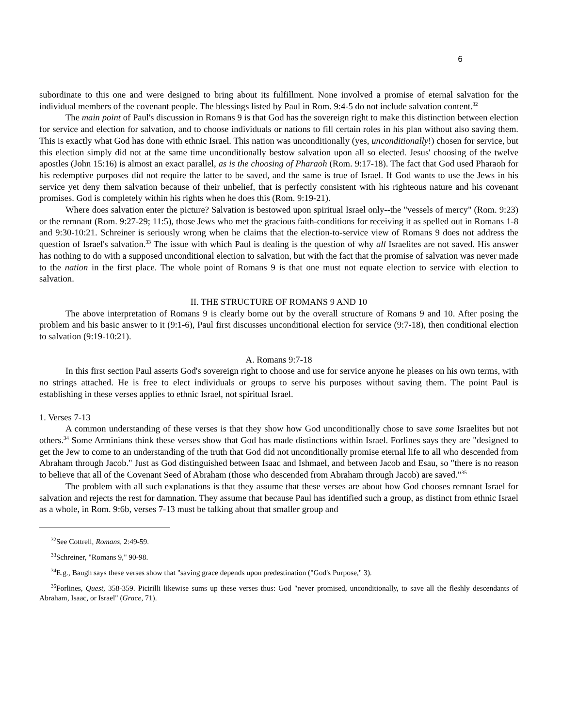6
subordinate to this one and were designed to bring about its fulfillment. None involved a promise of eternal salvation for the individual members of the covenant people. The blessings listed by Paul in Rom. 9:4-5 do not include salvation content.<sup>32</sup>
The main point of Paul's discussion in Romans 9 is that God has the sovereign right to make this distinction between election for service and election for salvation, and to choose individuals or nations to fill certain roles in his plan without also saving them. This is exactly what God has done with ethnic Israel. This nation was unconditionally (yes, unconditionally!) chosen for service, but this election simply did not at the same time unconditionally bestow salvation upon all so elected. Jesus' choosing of the twelve apostles (John 15:16) is almost an exact parallel, as is the choosing of Pharaoh (Rom. 9:17-18). The fact that God used Pharaoh for his redemptive purposes did not require the latter to be saved, and the same is true of Israel. If God wants to use the Jews in his service yet deny them salvation because of their unbelief, that is perfectly consistent with his righteous nature and his covenant promises. God is completely within his rights when he does this (Rom. 9:19-21).
Where does salvation enter the picture? Salvation is bestowed upon spiritual Israel only--the "vessels of mercy" (Rom. 9:23) or the remnant (Rom. 9:27-29; 11:5), those Jews who met the gracious faith-conditions for receiving it as spelled out in Romans 1-8 and 9:30-10:21. Schreiner is seriously wrong when he claims that the election-to-service view of Romans 9 does not address the question of Israel's salvation.<sup>33</sup> The issue with which Paul is dealing is the question of why all Israelites are not saved. His answer has nothing to do with a supposed unconditional election to salvation, but with the fact that the promise of salvation was never made to the nation in the first place. The whole point of Romans 9 is that one must not equate election to service with election to salvation.
II. THE STRUCTURE OF ROMANS 9 AND 10
The above interpretation of Romans 9 is clearly borne out by the overall structure of Romans 9 and 10. After posing the problem and his basic answer to it (9:1-6), Paul first discusses unconditional election for service (9:7-18), then conditional election to salvation (9:19-10:21).
A. Romans 9:7-18
In this first section Paul asserts God's sovereign right to choose and use for service anyone he pleases on his own terms, with no strings attached. He is free to elect individuals or groups to serve his purposes without saving them. The point Paul is establishing in these verses applies to ethnic Israel, not spiritual Israel.
1. Verses 7-13
A common understanding of these verses is that they show how God unconditionally chose to save some Israelites but not others.<sup>34</sup> Some Arminians think these verses show that God has made distinctions within Israel. Forlines says they are "designed to get the Jew to come to an understanding of the truth that God did not unconditionally promise eternal life to all who descended from Abraham through Jacob." Just as God distinguished between Isaac and Ishmael, and between Jacob and Esau, so "there is no reason to believe that all of the Covenant Seed of Abraham (those who descended from Abraham through Jacob) are saved."<sup>35</sup>
The problem with all such explanations is that they assume that these verses are about how God chooses remnant Israel for salvation and rejects the rest for damnation. They assume that because Paul has identified such a group, as distinct from ethnic Israel as a whole, in Rom. 9:6b, verses 7-13 must be talking about that smaller group and
<sup>32</sup> See Cottrell, Romans, 2:49-59.
<sup>33</sup> Schreiner, "Romans 9," 90-98.
<sup>34</sup> E.g., Baugh says these verses show that "saving grace depends upon predestination ("God's Purpose," 3).
<sup>35</sup> Forlines, Quest, 358-359. Picirilli likewise sums up these verses thus: God "never promised, unconditionally, to save all the fleshly descendants of Abraham, Isaac, or Israel" (Grace, 71).